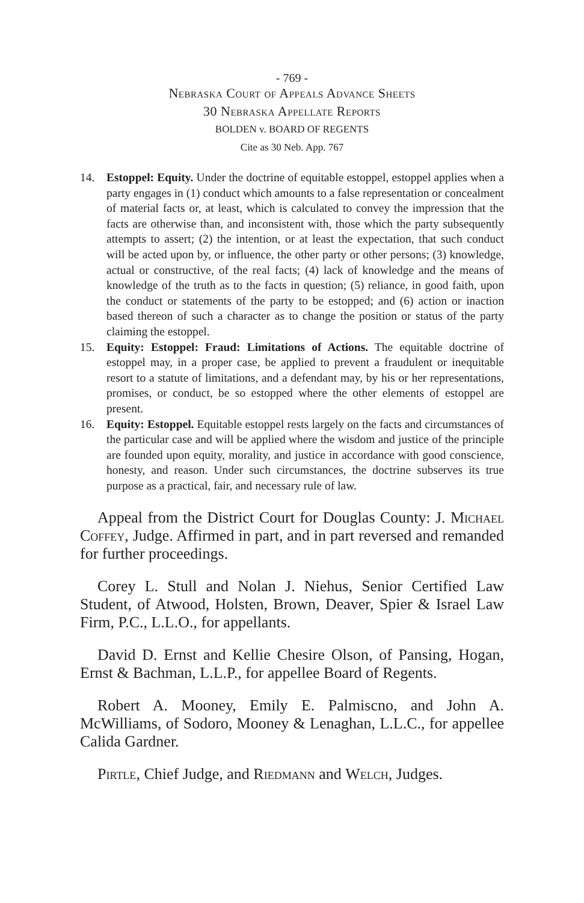- 769 -
Nebraska Court of Appeals Advance Sheets
30 Nebraska Appellate Reports
BOLDEN v. BOARD OF REGENTS
Cite as 30 Neb. App. 767
14. Estoppel: Equity. Under the doctrine of equitable estoppel, estoppel applies when a party engages in (1) conduct which amounts to a false representation or concealment of material facts or, at least, which is calculated to convey the impression that the facts are otherwise than, and inconsistent with, those which the party subsequently attempts to assert; (2) the intention, or at least the expectation, that such conduct will be acted upon by, or influence, the other party or other persons; (3) knowledge, actual or constructive, of the real facts; (4) lack of knowledge and the means of knowledge of the truth as to the facts in question; (5) reliance, in good faith, upon the conduct or statements of the party to be estopped; and (6) action or inaction based thereon of such a character as to change the position or status of the party claiming the estoppel.
15. Equity: Estoppel: Fraud: Limitations of Actions. The equitable doctrine of estoppel may, in a proper case, be applied to prevent a fraudulent or inequitable resort to a statute of limitations, and a defendant may, by his or her representations, promises, or conduct, be so estopped where the other elements of estoppel are present.
16. Equity: Estoppel. Equitable estoppel rests largely on the facts and circumstances of the particular case and will be applied where the wisdom and justice of the principle are founded upon equity, morality, and justice in accordance with good conscience, honesty, and reason. Under such circumstances, the doctrine subserves its true purpose as a practical, fair, and necessary rule of law.
Appeal from the District Court for Douglas County: J. Michael Coffey, Judge. Affirmed in part, and in part reversed and remanded for further proceedings.
Corey L. Stull and Nolan J. Niehus, Senior Certified Law Student, of Atwood, Holsten, Brown, Deaver, Spier & Israel Law Firm, P.C., L.L.O., for appellants.
David D. Ernst and Kellie Chesire Olson, of Pansing, Hogan, Ernst & Bachman, L.L.P., for appellee Board of Regents.
Robert A. Mooney, Emily E. Palmiscno, and John A. McWilliams, of Sodoro, Mooney & Lenaghan, L.L.C., for appellee Calida Gardner.
Pirtle, Chief Judge, and Riedmann and Welch, Judges.